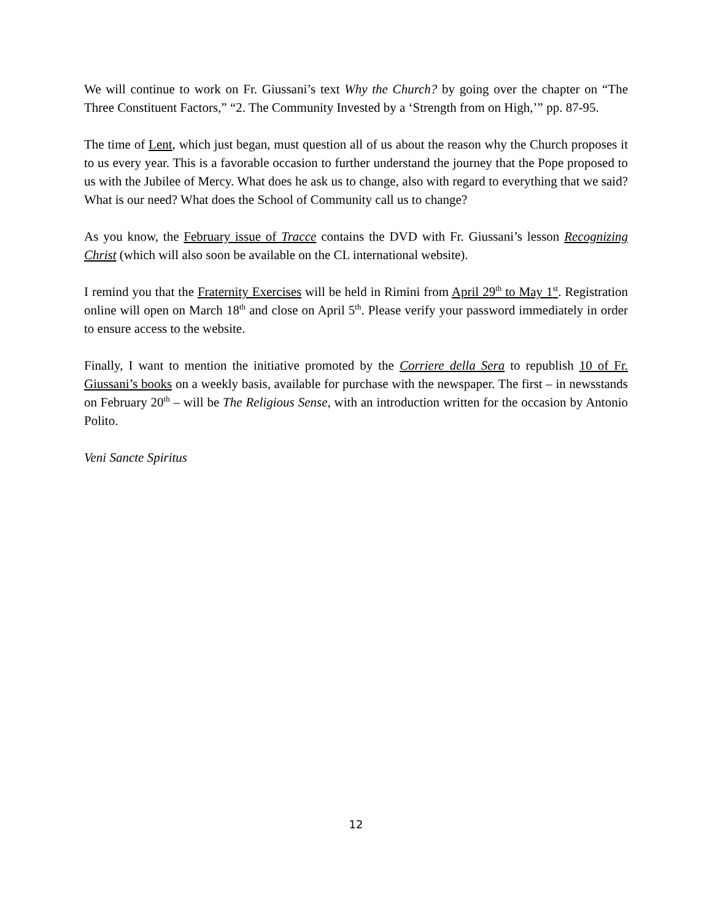We will continue to work on Fr. Giussani’s text Why the Church? by going over the chapter on “The Three Constituent Factors,” “2. The Community Invested by a ‘Strength from on High,’” pp. 87-95.
The time of Lent, which just began, must question all of us about the reason why the Church proposes it to us every year. This is a favorable occasion to further understand the journey that the Pope proposed to us with the Jubilee of Mercy. What does he ask us to change, also with regard to everything that we said? What is our need? What does the School of Community call us to change?
As you know, the February issue of Tracce contains the DVD with Fr. Giussani’s lesson Recognizing Christ (which will also soon be available on the CL international website).
I remind you that the Fraternity Exercises will be held in Rimini from April 29<sup>th</sup> to May 1<sup>st</sup>. Registration online will open on March 18<sup>th</sup> and close on April 5<sup>th</sup>. Please verify your password immediately in order to ensure access to the website.
Finally, I want to mention the initiative promoted by the Corriere della Sera to republish 10 of Fr. Giussani’s books on a weekly basis, available for purchase with the newspaper. The first – in newsstands on February 20<sup>th</sup> – will be The Religious Sense, with an introduction written for the occasion by Antonio Polito.
Veni Sancte Spiritus
12